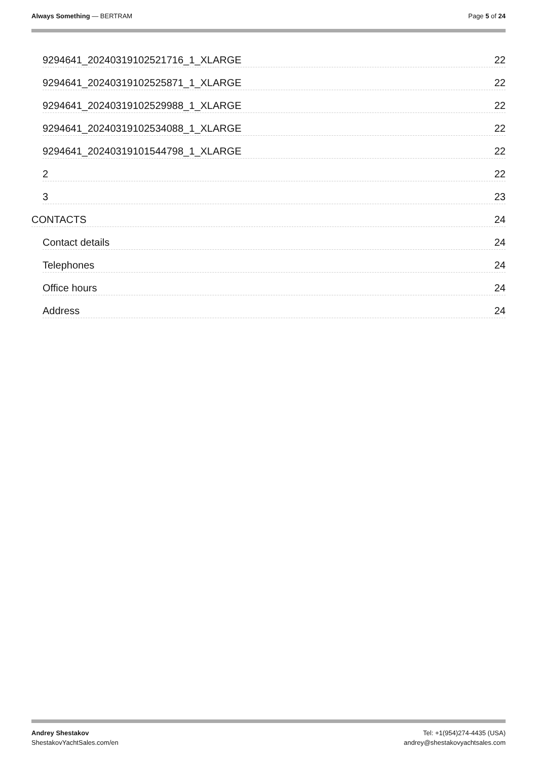Always Something — BERTRAM Page 5 of 24
9294641_20240319102521716_1_XLARGE 22
9294641_20240319102525871_1_XLARGE 22
9294641_20240319102529988_1_XLARGE 22
9294641_20240319102534088_1_XLARGE 22
9294641_20240319101544798_1_XLARGE 22
2 22
3 23
CONTACTS 24
Contact details 24
Telephones 24
Office hours 24
Address 24
Andrey Shestakov
ShestakovYachtSales.com/en
Tel: +1(954)274-4435 (USA)
andrey@shestakovyachtsales.com